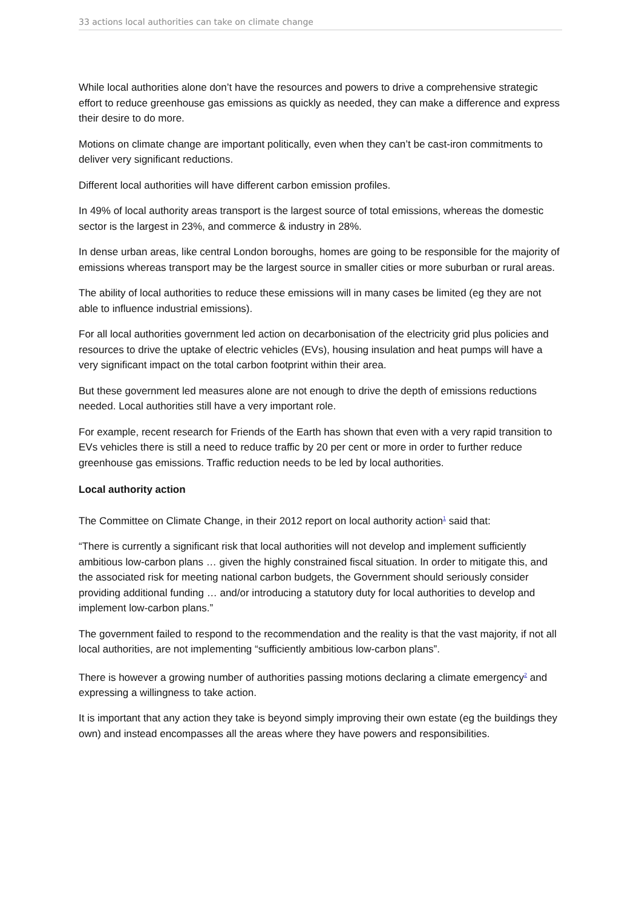33 actions local authorities can take on climate change
While local authorities alone don’t have the resources and powers to drive a comprehensive strategic effort to reduce greenhouse gas emissions as quickly as needed, they can make a difference and express their desire to do more.
Motions on climate change are important politically, even when they can’t be cast-iron commitments to deliver very significant reductions.
Different local authorities will have different carbon emission profiles.
In 49% of local authority areas transport is the largest source of total emissions, whereas the domestic sector is the largest in 23%, and commerce & industry in 28%.
In dense urban areas, like central London boroughs, homes are going to be responsible for the majority of emissions whereas transport may be the largest source in smaller cities or more suburban or rural areas.
The ability of local authorities to reduce these emissions will in many cases be limited (eg they are not able to influence industrial emissions).
For all local authorities government led action on decarbonisation of the electricity grid plus policies and resources to drive the uptake of electric vehicles (EVs), housing insulation and heat pumps will have a very significant impact on the total carbon footprint within their area.
But these government led measures alone are not enough to drive the depth of emissions reductions needed. Local authorities still have a very important role.
For example, recent research for Friends of the Earth has shown that even with a very rapid transition to EVs vehicles there is still a need to reduce traffic by 20 per cent or more in order to further reduce greenhouse gas emissions. Traffic reduction needs to be led by local authorities.
Local authority action
The Committee on Climate Change, in their 2012 report on local authority action<sup>1</sup> said that:
“There is currently a significant risk that local authorities will not develop and implement sufficiently ambitious low-carbon plans … given the highly constrained fiscal situation. In order to mitigate this, and the associated risk for meeting national carbon budgets, the Government should seriously consider providing additional funding … and/or introducing a statutory duty for local authorities to develop and implement low-carbon plans.”
The government failed to respond to the recommendation and the reality is that the vast majority, if not all local authorities, are not implementing “sufficiently ambitious low-carbon plans”.
There is however a growing number of authorities passing motions declaring a climate emergency<sup>2</sup> and expressing a willingness to take action.
It is important that any action they take is beyond simply improving their own estate (eg the buildings they own) and instead encompasses all the areas where they have powers and responsibilities.